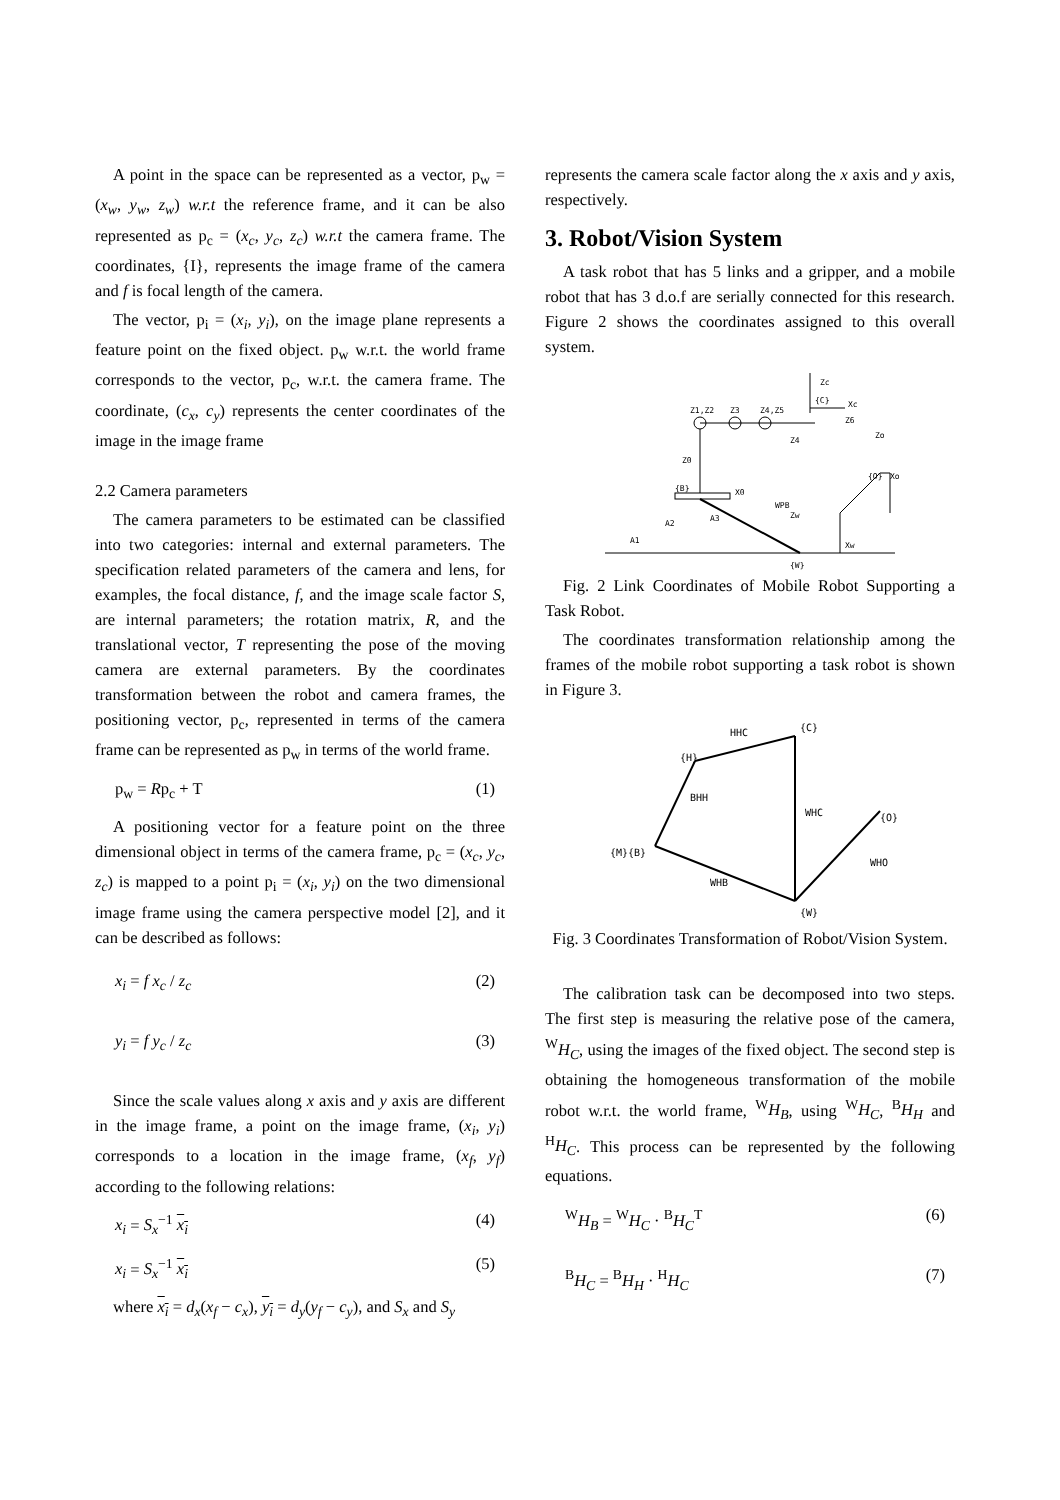A point in the space can be represented as a vector, p<sub>w</sub> = (x<sub>w</sub>, y<sub>w</sub>, z<sub>w</sub>) w.r.t the reference frame, and it can be also represented as p<sub>c</sub> = (x<sub>c</sub>, y<sub>c</sub>, z<sub>c</sub>) w.r.t the camera frame. The coordinates, {I}, represents the image frame of the camera and f is focal length of the camera.
The vector, p<sub>i</sub> = (x<sub>i</sub>, y<sub>i</sub>), on the image plane represents a feature point on the fixed object. p<sub>w</sub> w.r.t. the world frame corresponds to the vector, p<sub>c</sub>, w.r.t. the camera frame. The coordinate, (c<sub>x</sub>, c<sub>y</sub>) represents the center coordinates of the image in the image frame
2.2 Camera parameters
The camera parameters to be estimated can be classified into two categories: internal and external parameters. The specification related parameters of the camera and lens, for examples, the focal distance, f, and the image scale factor S, are internal parameters; the rotation matrix, R, and the translational vector, T representing the pose of the moving camera are external parameters. By the coordinates transformation between the robot and camera frames, the positioning vector, p<sub>c</sub>, represented in terms of the camera frame can be represented as p<sub>w</sub> in terms of the world frame.
p<sub>w</sub> = Rp<sub>c</sub> + T (1)
A positioning vector for a feature point on the three dimensional object in terms of the camera frame, p<sub>c</sub> = (x<sub>c</sub>, y<sub>c</sub>, z<sub>c</sub>) is mapped to a point p<sub>i</sub> = (x<sub>i</sub>, y<sub>i</sub>) on the two dimensional image frame using the camera perspective model [2], and it can be described as follows:
x<sub>i</sub> = f x<sub>c</sub> / z<sub>c</sub> (2)
y<sub>i</sub> = f y<sub>c</sub> / z<sub>c</sub> (3)
Since the scale values along x axis and y axis are different in the image frame, a point on the image frame, (x<sub>i</sub>, y<sub>i</sub>) corresponds to a location in the image frame, (x<sub>f</sub>, y<sub>f</sub>) according to the following relations:
x<sub>i</sub> = S<sub>x</sub><sup>−1</sup> x<sub>i</sub> (4)
x<sub>i</sub> = S<sub>x</sub><sup>−1</sup> x<sub>i</sub> (5)
where x<sub>i</sub> = d<sub>x</sub>(x<sub>f</sub> − c<sub>x</sub>), y<sub>i</sub> = d<sub>y</sub>(y<sub>f</sub> − c<sub>y</sub>), and S<sub>x</sub> and S<sub>y</sub>
represents the camera scale factor along the x axis and y axis, respectively.
3. Robot/Vision System
A task robot that has 5 links and a gripper, and a mobile robot that has 3 d.o.f are serially connected for this research. Figure 2 shows the coordinates assigned to this overall system.
Z1,Z2
Z3
Z4,Z5
Zc
{C}
Xc
Z6
Z4
Z0
{B}
X0
A1
A2
A3
Zw
Xw
{W}
WPB
Zo
{O}
Xo
Fig. 2 Link Coordinates of Mobile Robot Supporting a Task Robot.
The coordinates transformation relationship among the frames of the mobile robot supporting a task robot is shown in Figure 3.
{C}
{H}
{M}{B}
{O}
{W}
HHC
BHH
WHC
WHB
WHO
Fig. 3 Coordinates Transformation of Robot/Vision System.
The calibration task can be decomposed into two steps. The first step is measuring the relative pose of the camera, <sup>W</sup>H<sub>C</sub>, using the images of the fixed object. The second step is obtaining the homogeneous transformation of the mobile robot w.r.t. the world frame, <sup>W</sup>H<sub>B</sub>, using <sup>W</sup>H<sub>C</sub>, <sup>B</sup>H<sub>H</sub> and <sup>H</sup>H<sub>C</sub>. This process can be represented by the following equations.
<sup>W</sup>H<sub>B</sub> = <sup>W</sup>H<sub>C</sub> · <sup>B</sup>H<sub>C</sub><sup>T</sup> (6)
<sup>B</sup>H<sub>C</sub> = <sup>B</sup>H<sub>H</sub> · <sup>H</sup>H<sub>C</sub> (7)